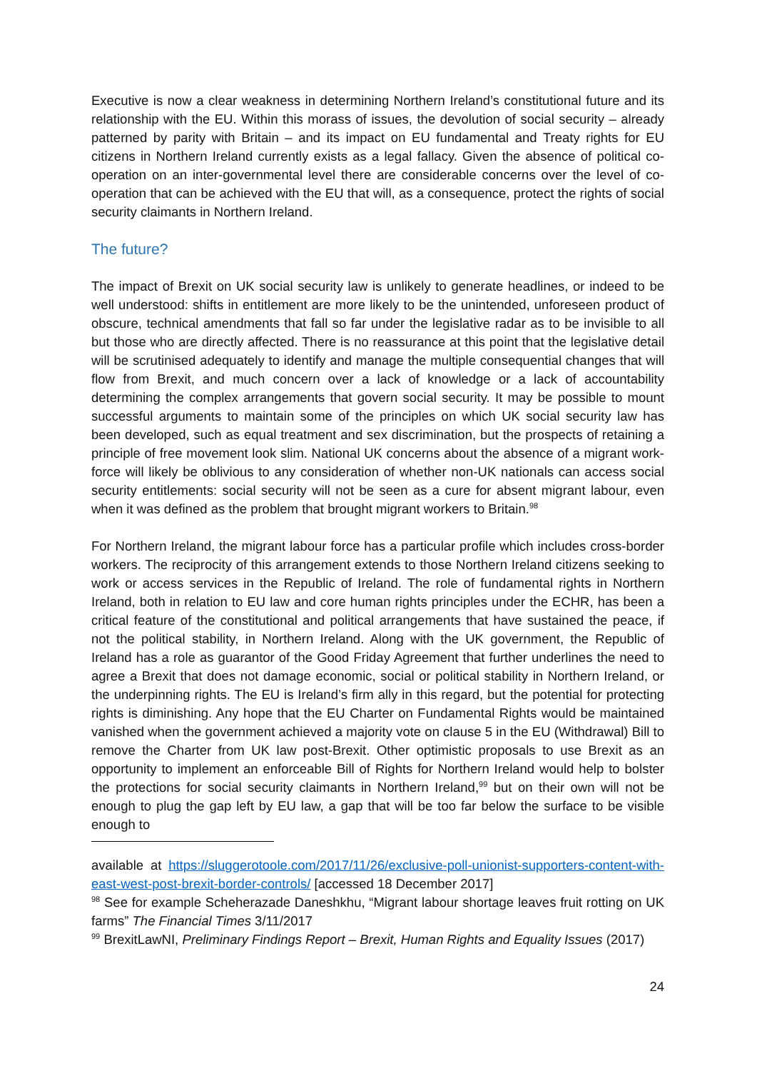Executive is now a clear weakness in determining Northern Ireland’s constitutional future and its relationship with the EU. Within this morass of issues, the devolution of social security – already patterned by parity with Britain – and its impact on EU fundamental and Treaty rights for EU citizens in Northern Ireland currently exists as a legal fallacy. Given the absence of political co-operation on an inter-governmental level there are considerable concerns over the level of co-operation that can be achieved with the EU that will, as a consequence, protect the rights of social security claimants in Northern Ireland.
The future?
The impact of Brexit on UK social security law is unlikely to generate headlines, or indeed to be well understood: shifts in entitlement are more likely to be the unintended, unforeseen product of obscure, technical amendments that fall so far under the legislative radar as to be invisible to all but those who are directly affected. There is no reassurance at this point that the legislative detail will be scrutinised adequately to identify and manage the multiple consequential changes that will flow from Brexit, and much concern over a lack of knowledge or a lack of accountability determining the complex arrangements that govern social security. It may be possible to mount successful arguments to maintain some of the principles on which UK social security law has been developed, such as equal treatment and sex discrimination, but the prospects of retaining a principle of free movement look slim. National UK concerns about the absence of a migrant work-force will likely be oblivious to any consideration of whether non-UK nationals can access social security entitlements: social security will not be seen as a cure for absent migrant labour, even when it was defined as the problem that brought migrant workers to Britain.<sup>98</sup>
For Northern Ireland, the migrant labour force has a particular profile which includes cross-border workers. The reciprocity of this arrangement extends to those Northern Ireland citizens seeking to work or access services in the Republic of Ireland. The role of fundamental rights in Northern Ireland, both in relation to EU law and core human rights principles under the ECHR, has been a critical feature of the constitutional and political arrangements that have sustained the peace, if not the political stability, in Northern Ireland. Along with the UK government, the Republic of Ireland has a role as guarantor of the Good Friday Agreement that further underlines the need to agree a Brexit that does not damage economic, social or political stability in Northern Ireland, or the underpinning rights. The EU is Ireland’s firm ally in this regard, but the potential for protecting rights is diminishing. Any hope that the EU Charter on Fundamental Rights would be maintained vanished when the government achieved a majority vote on clause 5 in the EU (Withdrawal) Bill to remove the Charter from UK law post-Brexit. Other optimistic proposals to use Brexit as an opportunity to implement an enforceable Bill of Rights for Northern Ireland would help to bolster the protections for social security claimants in Northern Ireland,<sup>99</sup> but on their own will not be enough to plug the gap left by EU law, a gap that will be too far below the surface to be visible enough to
available at https://sluggerotoole.com/2017/11/26/exclusive-poll-unionist-supporters-content-with-east-west-post-brexit-border-controls/ [accessed 18 December 2017]
<sup>98</sup> See for example Scheherazade Daneshkhu, “Migrant labour shortage leaves fruit rotting on UK farms” The Financial Times 3/11/2017
<sup>99</sup> BrexitLawNI, Preliminary Findings Report – Brexit, Human Rights and Equality Issues (2017)
24